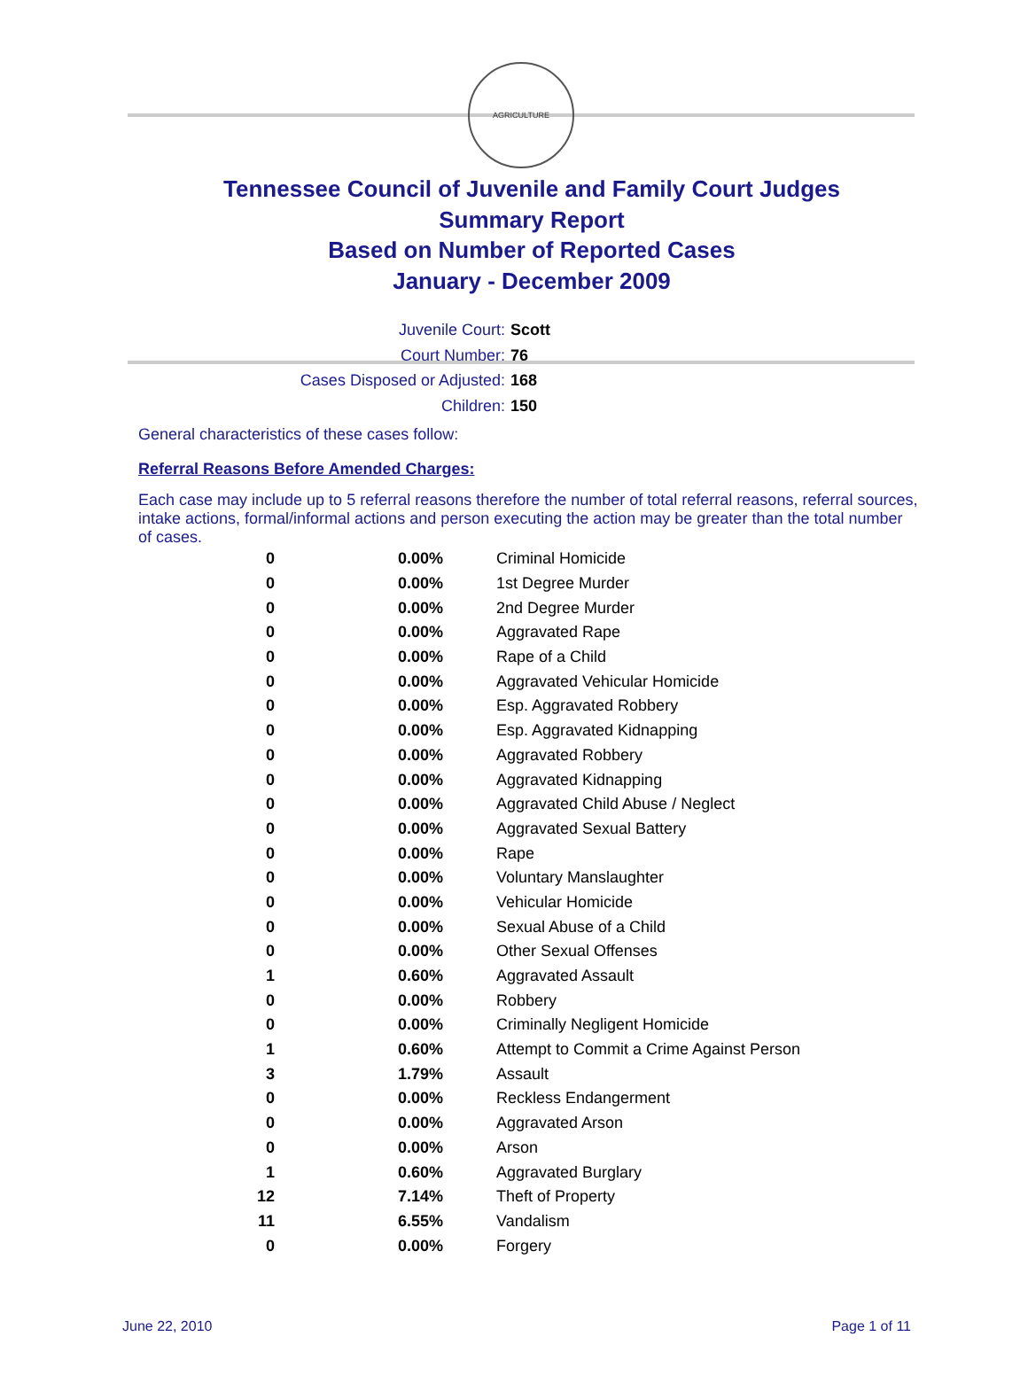AGRICULTURE
Tennessee Council of Juvenile and Family Court Judges
Summary Report
Based on Number of Reported Cases
January - December 2009
Juvenile Court: Scott
Court Number: 76
Cases Disposed or Adjusted: 168
Children: 150
General characteristics of these cases follow:
Referral Reasons Before Amended Charges:
Each case may include up to 5 referral reasons therefore the number of total referral reasons, referral sources, intake actions, formal/informal actions and person executing the action may be greater than the total number of cases.
| 0 | 0.00% | Criminal Homicide |
| 0 | 0.00% | 1st Degree Murder |
| 0 | 0.00% | 2nd Degree Murder |
| 0 | 0.00% | Aggravated Rape |
| 0 | 0.00% | Rape of a Child |
| 0 | 0.00% | Aggravated Vehicular Homicide |
| 0 | 0.00% | Esp. Aggravated Robbery |
| 0 | 0.00% | Esp. Aggravated Kidnapping |
| 0 | 0.00% | Aggravated Robbery |
| 0 | 0.00% | Aggravated Kidnapping |
| 0 | 0.00% | Aggravated Child Abuse / Neglect |
| 0 | 0.00% | Aggravated Sexual Battery |
| 0 | 0.00% | Rape |
| 0 | 0.00% | Voluntary Manslaughter |
| 0 | 0.00% | Vehicular Homicide |
| 0 | 0.00% | Sexual Abuse of a Child |
| 0 | 0.00% | Other Sexual Offenses |
| 1 | 0.60% | Aggravated Assault |
| 0 | 0.00% | Robbery |
| 0 | 0.00% | Criminally Negligent Homicide |
| 1 | 0.60% | Attempt to Commit a Crime Against Person |
| 3 | 1.79% | Assault |
| 0 | 0.00% | Reckless Endangerment |
| 0 | 0.00% | Aggravated Arson |
| 0 | 0.00% | Arson |
| 1 | 0.60% | Aggravated Burglary |
| 12 | 7.14% | Theft of Property |
| 11 | 6.55% | Vandalism |
| 0 | 0.00% | Forgery |
June 22, 2010 Page 1 of 11